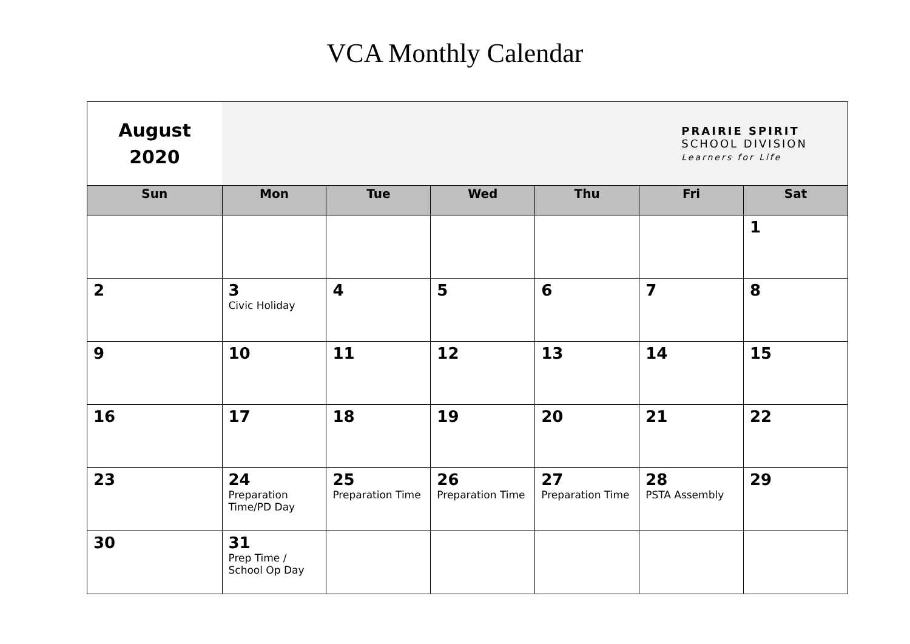VCA Monthly Calendar
| August 2020 | PRAIRIE SPIRIT SCHOOL DIVISION Learners for Life | | | | | |
| Sun | Mon | Tue | Wed | Thu | Fri | Sat |
| | | | | | | 1 |
| 2 | 3 Civic Holiday | 4 | 5 | 6 | 7 | 8 |
| 9 | 10 | 11 | 12 | 13 | 14 | 15 |
| 16 | 17 | 18 | 19 | 20 | 21 | 22 |
| 23 | 24 Preparation Time/PD Day | 25 Preparation Time | 26 Preparation Time | 27 Preparation Time | 28 PSTA Assembly | 29 |
| 30 | 31 Prep Time / School Op Day | | | | | |